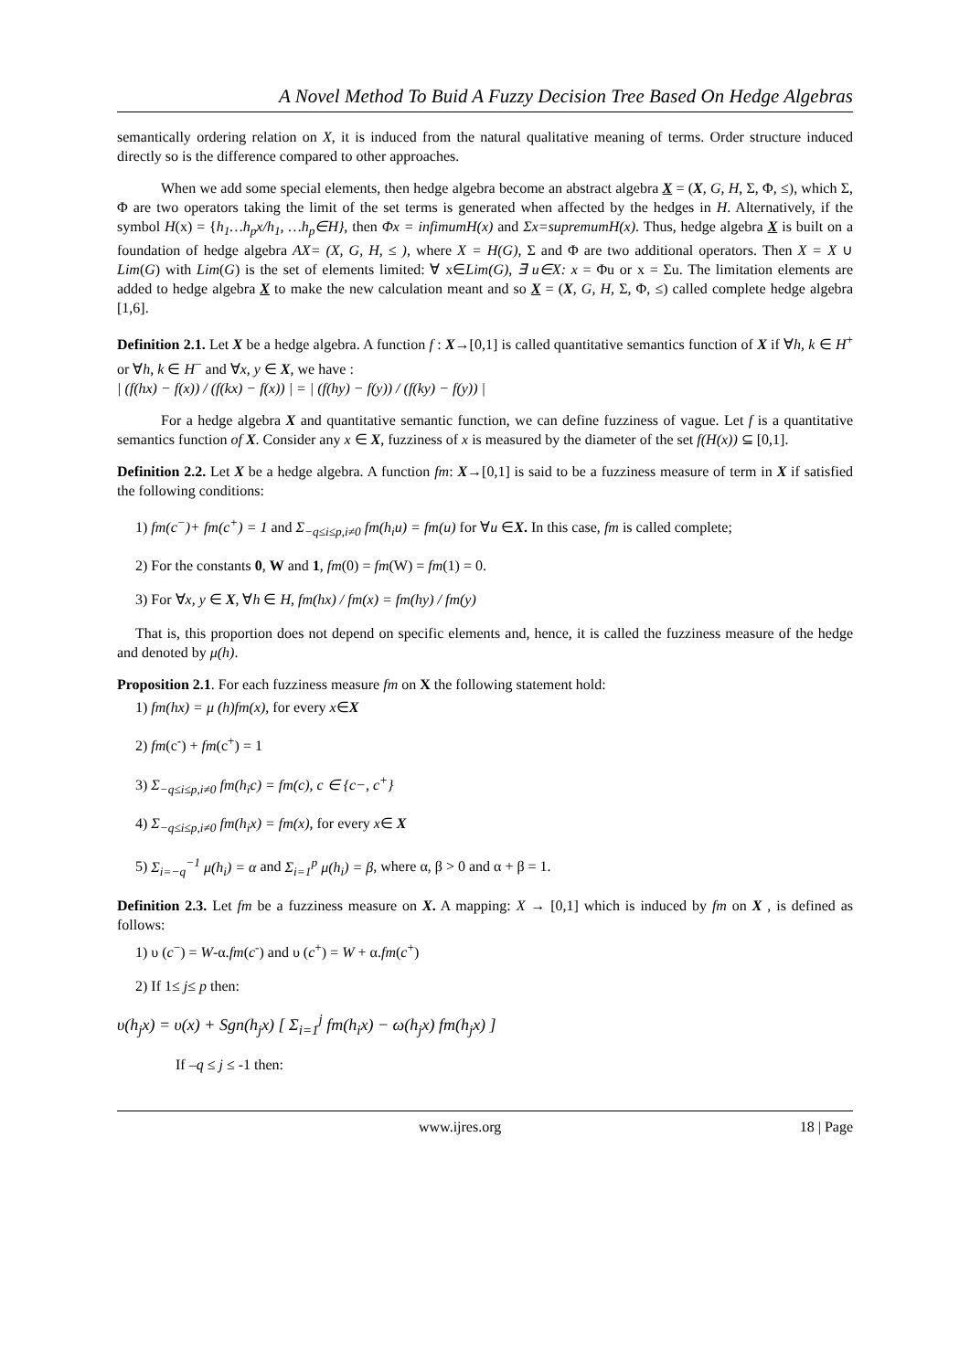A Novel Method To Buid A Fuzzy Decision Tree Based On Hedge Algebras
semantically ordering relation on X, it is induced from the natural qualitative meaning of terms. Order structure induced directly so is the difference compared to other approaches.
When we add some special elements, then hedge algebra become an abstract algebra X = (X, G, H, Σ, Φ, ≤), which Σ, Φ are two operators taking the limit of the set terms is generated when affected by the hedges in H. Alternatively, if the symbol H(x) = {h<sub>1</sub>…h<sub>p</sub>x/h<sub>1</sub>, …h<sub>p</sub>∈H}, then Φx = infimumH(x) and Σx=supremumH(x). Thus, hedge algebra X is built on a foundation of hedge algebra AX= (X, G, H, ≤ ), where X = H(G), Σ and Φ are two additional operators. Then X = X ∪ Lim(G) with Lim(G) is the set of elements limited: ∀ x∈Lim(G), ∃ u∈X: x = Φu or x = Σu. The limitation elements are added to hedge algebra X to make the new calculation meant and so X = (X, G, H, Σ, Φ, ≤) called complete hedge algebra [1,6].
Definition 2.1. Let X be a hedge algebra. A function f : X→[0,1] is called quantitative semantics function of X if ∀h, k ∈ H<sup>+</sup> or ∀h, k ∈ H<sup>−</sup> and ∀x, y ∈ X, we have :
| (f(hx) − f(x)) / (f(kx) − f(x)) | = | (f(hy) − f(y)) / (f(ky) − f(y)) |
For a hedge algebra X and quantitative semantic function, we can define fuzziness of vague. Let f is a quantitative semantics function of X. Consider any x ∈ X, fuzziness of x is measured by the diameter of the set f(H(x)) ⊆ [0,1].
Definition 2.2. Let X be a hedge algebra. A function fm: X→[0,1] is said to be a fuzziness measure of term in X if satisfied the following conditions:
1) fm(c<sup>−</sup>)+ fm(c<sup>+</sup>) = 1 and Σ<sub>−q≤i≤p,i≠0</sub> fm(h<sub>i</sub>u) = fm(u) for ∀u ∈X. In this case, fm is called complete;
2) For the constants 0, W and 1, fm(0) = fm(W) = fm(1) = 0.
3) For ∀x, y ∈ X, ∀h ∈ H, fm(hx) / fm(x) = fm(hy) / fm(y)
That is, this proportion does not depend on specific elements and, hence, it is called the fuzziness measure of the hedge and denoted by μ(h).
Proposition 2.1. For each fuzziness measure fm on X the following statement hold:
1) fm(hx) = μ (h)fm(x), for every x∈X
2) fm(c<sup>-</sup>) + fm(c<sup>+</sup>) = 1
3) Σ<sub>−q≤i≤p,i≠0</sub> fm(h<sub>i</sub>c) = fm(c), c ∈ {c−, c<sup>+</sup>}
4) Σ<sub>−q≤i≤p,i≠0</sub> fm(h<sub>i</sub>x) = fm(x), for every x∈ X
5) Σ<sub>i=−q</sub><sup>−1</sup> μ(h<sub>i</sub>) = α and Σ<sub>i=1</sub><sup>p</sup> μ(h<sub>i</sub>) = β, where α, β > 0 and α + β = 1.
Definition 2.3. Let fm be a fuzziness measure on X. A mapping: X → [0,1] which is induced by fm on X , is defined as follows:
1) υ (c<sup>−</sup>) = W-α.fm(c<sup>-</sup>) and υ (c<sup>+</sup>) = W + α.fm(c<sup>+</sup>)
2) If 1≤ j≤ p then:
υ(h<sub>j</sub>x) = υ(x) + Sgn(h<sub>j</sub>x) [ Σ<sub>i=1</sub><sup>j</sup> fm(h<sub>i</sub>x) − ω(h<sub>j</sub>x) fm(h<sub>j</sub>x) ]
If –q ≤ j ≤ -1 then:
www.ijres.org 18 | Page